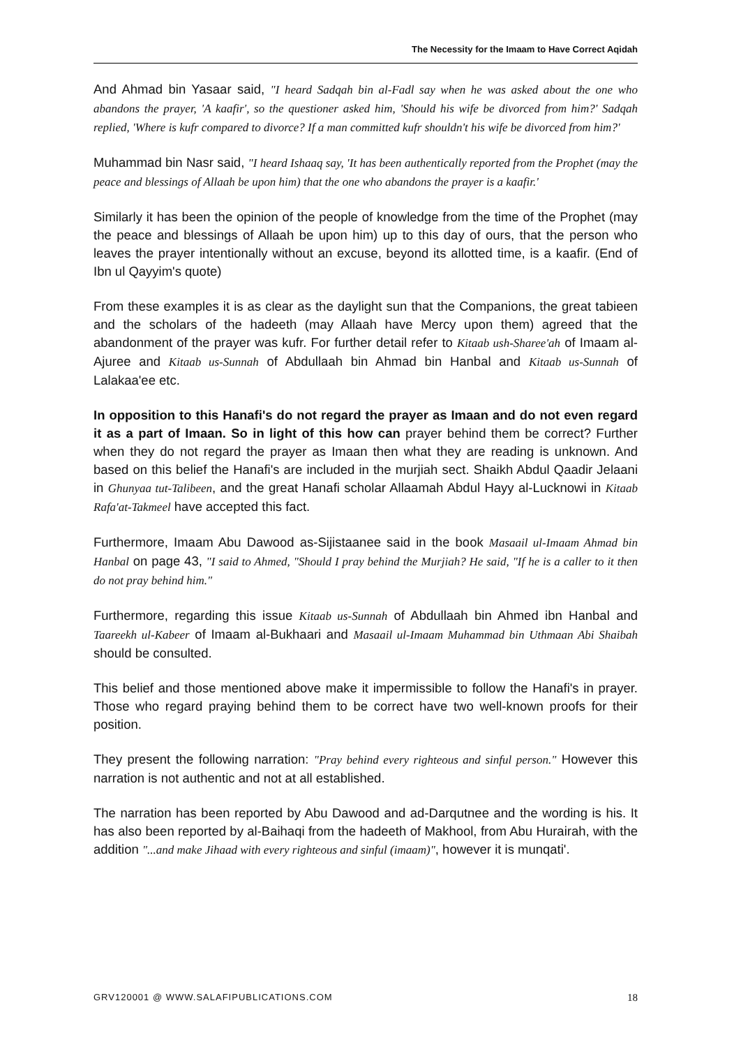The Necessity for the Imaam to Have Correct Aqidah
And Ahmad bin Yasaar said, "I heard Sadqah bin al-Fadl say when he was asked about the one who abandons the prayer, 'A kaafir', so the questioner asked him, 'Should his wife be divorced from him?' Sadqah replied, 'Where is kufr compared to divorce? If a man committed kufr shouldn't his wife be divorced from him?'
Muhammad bin Nasr said, "I heard Ishaaq say, 'It has been authentically reported from the Prophet (may the peace and blessings of Allaah be upon him) that the one who abandons the prayer is a kaafir.'
Similarly it has been the opinion of the people of knowledge from the time of the Prophet (may the peace and blessings of Allaah be upon him) up to this day of ours, that the person who leaves the prayer intentionally without an excuse, beyond its allotted time, is a kaafir. (End of Ibn ul Qayyim's quote)
From these examples it is as clear as the daylight sun that the Companions, the great tabieen and the scholars of the hadeeth (may Allaah have Mercy upon them) agreed that the abandonment of the prayer was kufr. For further detail refer to Kitaab ush-Sharee'ah of Imaam al-Ajuree and Kitaab us-Sunnah of Abdullaah bin Ahmad bin Hanbal and Kitaab us-Sunnah of Lalakaa'ee etc.
In opposition to this Hanafi's do not regard the prayer as Imaan and do not even regard it as a part of Imaan. So in light of this how can prayer behind them be correct? Further when they do not regard the prayer as Imaan then what they are reading is unknown. And based on this belief the Hanafi's are included in the murjiah sect. Shaikh Abdul Qaadir Jelaani in Ghunyaa tut-Talibeen, and the great Hanafi scholar Allaamah Abdul Hayy al-Lucknowi in Kitaab Rafa'at-Takmeel have accepted this fact.
Furthermore, Imaam Abu Dawood as-Sijistaanee said in the book Masaail ul-Imaam Ahmad bin Hanbal on page 43, "I said to Ahmed, "Should I pray behind the Murjiah? He said, "If he is a caller to it then do not pray behind him."
Furthermore, regarding this issue Kitaab us-Sunnah of Abdullaah bin Ahmed ibn Hanbal and Taareekh ul-Kabeer of Imaam al-Bukhaari and Masaail ul-Imaam Muhammad bin Uthmaan Abi Shaibah should be consulted.
This belief and those mentioned above make it impermissible to follow the Hanafi's in prayer. Those who regard praying behind them to be correct have two well-known proofs for their position.
They present the following narration: "Pray behind every righteous and sinful person." However this narration is not authentic and not at all established.
The narration has been reported by Abu Dawood and ad-Darqutnee and the wording is his. It has also been reported by al-Baihaqi from the hadeeth of Makhool, from Abu Hurairah, with the addition "...and make Jihaad with every righteous and sinful (imaam)", however it is munqati'.
GRV120001 @ WWW.SALAFIPUBLICATIONS.COM 18